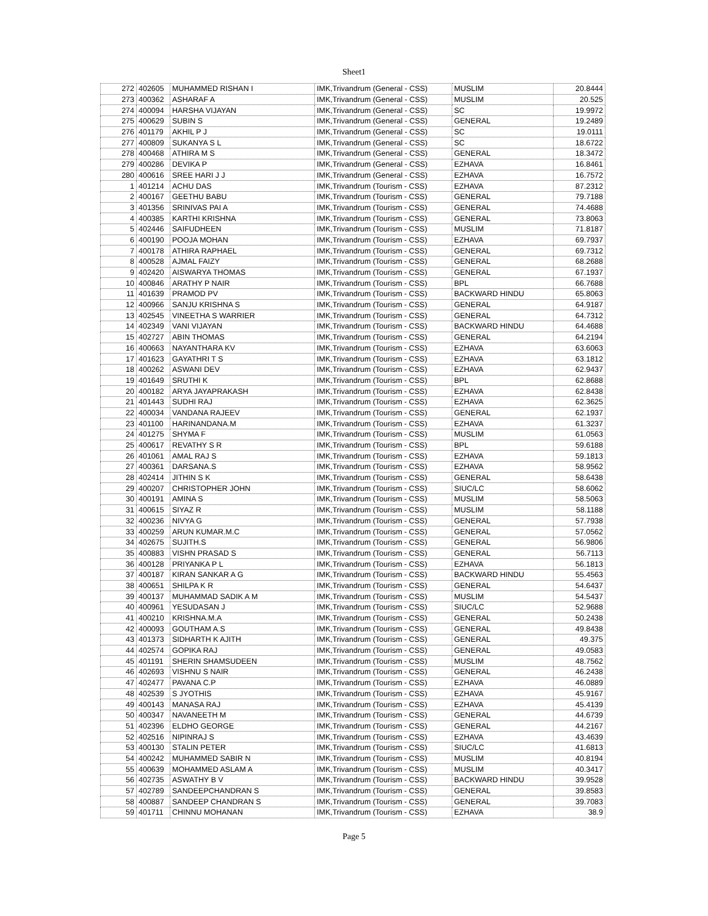Sheet1
| 272 | 402605 | MUHAMMED RISHAN I | IMK,Trivandrum (General - CSS) | MUSLIM | 20.8444 |
| 273 | 400362 | ASHARAF A | IMK,Trivandrum (General - CSS) | MUSLIM | 20.525 |
| 274 | 400094 | HARSHA VIJAYAN | IMK,Trivandrum (General - CSS) | SC | 19.9972 |
| 275 | 400629 | SUBIN S | IMK,Trivandrum (General - CSS) | GENERAL | 19.2489 |
| 276 | 401179 | AKHIL P J | IMK,Trivandrum (General - CSS) | SC | 19.0111 |
| 277 | 400809 | SUKANYA S L | IMK,Trivandrum (General - CSS) | SC | 18.6722 |
| 278 | 400468 | ATHIRA M S | IMK,Trivandrum (General - CSS) | GENERAL | 18.3472 |
| 279 | 400286 | DEVIKA P | IMK,Trivandrum (General - CSS) | EZHAVA | 16.8461 |
| 280 | 400616 | SREE HARI J J | IMK,Trivandrum (General - CSS) | EZHAVA | 16.7572 |
| 1 | 401214 | ACHU DAS | IMK,Trivandrum (Tourism - CSS) | EZHAVA | 87.2312 |
| 2 | 400167 | GEETHU BABU | IMK,Trivandrum (Tourism - CSS) | GENERAL | 79.7188 |
| 3 | 401356 | SRINIVAS PAI A | IMK,Trivandrum (Tourism - CSS) | GENERAL | 74.4688 |
| 4 | 400385 | KARTHI KRISHNA | IMK,Trivandrum (Tourism - CSS) | GENERAL | 73.8063 |
| 5 | 402446 | SAIFUDHEEN | IMK,Trivandrum (Tourism - CSS) | MUSLIM | 71.8187 |
| 6 | 400190 | POOJA MOHAN | IMK,Trivandrum (Tourism - CSS) | EZHAVA | 69.7937 |
| 7 | 400178 | ATHIRA RAPHAEL | IMK,Trivandrum (Tourism - CSS) | GENERAL | 69.7312 |
| 8 | 400528 | AJMAL FAIZY | IMK,Trivandrum (Tourism - CSS) | GENERAL | 68.2688 |
| 9 | 402420 | AISWARYA THOMAS | IMK,Trivandrum (Tourism - CSS) | GENERAL | 67.1937 |
| 10 | 400846 | ARATHY P NAIR | IMK,Trivandrum (Tourism - CSS) | BPL | 66.7688 |
| 11 | 401639 | PRAMOD PV | IMK,Trivandrum (Tourism - CSS) | BACKWARD HINDU | 65.8063 |
| 12 | 400966 | SANJU KRISHNA S | IMK,Trivandrum (Tourism - CSS) | GENERAL | 64.9187 |
| 13 | 402545 | VINEETHA S WARRIER | IMK,Trivandrum (Tourism - CSS) | GENERAL | 64.7312 |
| 14 | 402349 | VANI VIJAYAN | IMK,Trivandrum (Tourism - CSS) | BACKWARD HINDU | 64.4688 |
| 15 | 402727 | ABIN THOMAS | IMK,Trivandrum (Tourism - CSS) | GENERAL | 64.2194 |
| 16 | 400663 | NAYANTHARA KV | IMK,Trivandrum (Tourism - CSS) | EZHAVA | 63.6063 |
| 17 | 401623 | GAYATHRI T S | IMK,Trivandrum (Tourism - CSS) | EZHAVA | 63.1812 |
| 18 | 400262 | ASWANI DEV | IMK,Trivandrum (Tourism - CSS) | EZHAVA | 62.9437 |
| 19 | 401649 | SRUTHI K | IMK,Trivandrum (Tourism - CSS) | BPL | 62.8688 |
| 20 | 400182 | ARYA JAYAPRAKASH | IMK,Trivandrum (Tourism - CSS) | EZHAVA | 62.8438 |
| 21 | 401443 | SUDHI RAJ | IMK,Trivandrum (Tourism - CSS) | EZHAVA | 62.3625 |
| 22 | 400034 | VANDANA RAJEEV | IMK,Trivandrum (Tourism - CSS) | GENERAL | 62.1937 |
| 23 | 401100 | HARINANDANA.M | IMK,Trivandrum (Tourism - CSS) | EZHAVA | 61.3237 |
| 24 | 401275 | SHYMA F | IMK,Trivandrum (Tourism - CSS) | MUSLIM | 61.0563 |
| 25 | 400617 | REVATHY S R | IMK,Trivandrum (Tourism - CSS) | BPL | 59.6188 |
| 26 | 401061 | AMAL RAJ S | IMK,Trivandrum (Tourism - CSS) | EZHAVA | 59.1813 |
| 27 | 400361 | DARSANA.S | IMK,Trivandrum (Tourism - CSS) | EZHAVA | 58.9562 |
| 28 | 402414 | JITHIN S K | IMK,Trivandrum (Tourism - CSS) | GENERAL | 58.6438 |
| 29 | 400207 | CHRISTOPHER JOHN | IMK,Trivandrum (Tourism - CSS) | SIUC/LC | 58.6062 |
| 30 | 400191 | AMINA S | IMK,Trivandrum (Tourism - CSS) | MUSLIM | 58.5063 |
| 31 | 400615 | SIYAZ R | IMK,Trivandrum (Tourism - CSS) | MUSLIM | 58.1188 |
| 32 | 400236 | NIVYA G | IMK,Trivandrum (Tourism - CSS) | GENERAL | 57.7938 |
| 33 | 400259 | ARUN KUMAR.M.C | IMK,Trivandrum (Tourism - CSS) | GENERAL | 57.0562 |
| 34 | 402675 | SUJITH.S | IMK,Trivandrum (Tourism - CSS) | GENERAL | 56.9806 |
| 35 | 400883 | VISHN PRASAD S | IMK,Trivandrum (Tourism - CSS) | GENERAL | 56.7113 |
| 36 | 400128 | PRIYANKA P L | IMK,Trivandrum (Tourism - CSS) | EZHAVA | 56.1813 |
| 37 | 400187 | KIRAN SANKAR A G | IMK,Trivandrum (Tourism - CSS) | BACKWARD HINDU | 55.4563 |
| 38 | 400651 | SHILPA K R | IMK,Trivandrum (Tourism - CSS) | GENERAL | 54.6437 |
| 39 | 400137 | MUHAMMAD SADIK A M | IMK,Trivandrum (Tourism - CSS) | MUSLIM | 54.5437 |
| 40 | 400961 | YESUDASAN J | IMK,Trivandrum (Tourism - CSS) | SIUC/LC | 52.9688 |
| 41 | 400210 | KRISHNA.M.A | IMK,Trivandrum (Tourism - CSS) | GENERAL | 50.2438 |
| 42 | 400093 | GOUTHAM A.S | IMK,Trivandrum (Tourism - CSS) | GENERAL | 49.8438 |
| 43 | 401373 | SIDHARTH K AJITH | IMK,Trivandrum (Tourism - CSS) | GENERAL | 49.375 |
| 44 | 402574 | GOPIKA RAJ | IMK,Trivandrum (Tourism - CSS) | GENERAL | 49.0583 |
| 45 | 401191 | SHERIN SHAMSUDEEN | IMK,Trivandrum (Tourism - CSS) | MUSLIM | 48.7562 |
| 46 | 402693 | VISHNU S NAIR | IMK,Trivandrum (Tourism - CSS) | GENERAL | 46.2438 |
| 47 | 402477 | PAVANA C.P | IMK,Trivandrum (Tourism - CSS) | EZHAVA | 46.0889 |
| 48 | 402539 | S JYOTHIS | IMK,Trivandrum (Tourism - CSS) | EZHAVA | 45.9167 |
| 49 | 400143 | MANASA RAJ | IMK,Trivandrum (Tourism - CSS) | EZHAVA | 45.4139 |
| 50 | 400347 | NAVANEETH M | IMK,Trivandrum (Tourism - CSS) | GENERAL | 44.6739 |
| 51 | 402396 | ELDHO GEORGE | IMK,Trivandrum (Tourism - CSS) | GENERAL | 44.2167 |
| 52 | 402516 | NIPINRAJ S | IMK,Trivandrum (Tourism - CSS) | EZHAVA | 43.4639 |
| 53 | 400130 | STALIN PETER | IMK,Trivandrum (Tourism - CSS) | SIUC/LC | 41.6813 |
| 54 | 400242 | MUHAMMED SABIR N | IMK,Trivandrum (Tourism - CSS) | MUSLIM | 40.8194 |
| 55 | 400639 | MOHAMMED ASLAM A | IMK,Trivandrum (Tourism - CSS) | MUSLIM | 40.3417 |
| 56 | 402735 | ASWATHY B V | IMK,Trivandrum (Tourism - CSS) | BACKWARD HINDU | 39.9528 |
| 57 | 402789 | SANDEEPCHANDRAN S | IMK,Trivandrum (Tourism - CSS) | GENERAL | 39.8583 |
| 58 | 400887 | SANDEEP CHANDRAN S | IMK,Trivandrum (Tourism - CSS) | GENERAL | 39.7083 |
| 59 | 401711 | CHINNU MOHANAN | IMK,Trivandrum (Tourism - CSS) | EZHAVA | 38.9 |
Page 5